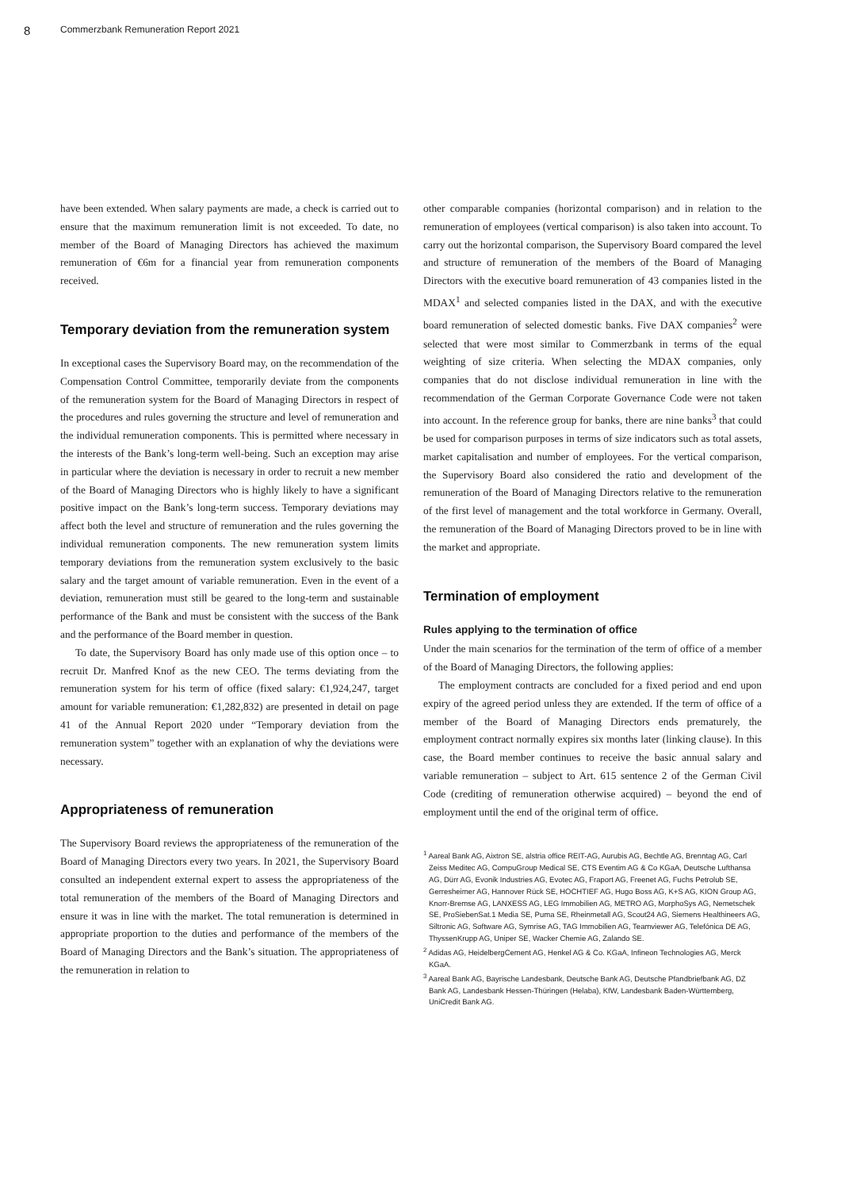8 Commerzbank Remuneration Report 2021
have been extended. When salary payments are made, a check is carried out to ensure that the maximum remuneration limit is not exceeded. To date, no member of the Board of Managing Directors has achieved the maximum remuneration of €6m for a financial year from remuneration components received.
Temporary deviation from the remuneration system
In exceptional cases the Supervisory Board may, on the recommendation of the Compensation Control Committee, temporarily deviate from the components of the remuneration system for the Board of Managing Directors in respect of the procedures and rules governing the structure and level of remuneration and the individual remuneration components. This is permitted where necessary in the interests of the Bank’s long-term well-being. Such an exception may arise in particular where the deviation is necessary in order to recruit a new member of the Board of Managing Directors who is highly likely to have a significant positive impact on the Bank’s long-term success. Temporary deviations may affect both the level and structure of remuneration and the rules governing the individual remuneration components. The new remuneration system limits temporary deviations from the remuneration system exclusively to the basic salary and the target amount of variable remuneration. Even in the event of a deviation, remuneration must still be geared to the long-term and sustainable performance of the Bank and must be consistent with the success of the Bank and the performance of the Board member in question.
To date, the Supervisory Board has only made use of this option once – to recruit Dr. Manfred Knof as the new CEO. The terms deviating from the remuneration system for his term of office (fixed salary: €1,924,247, target amount for variable remuneration: €1,282,832) are presented in detail on page 41 of the Annual Report 2020 under “Temporary deviation from the remuneration system” together with an explanation of why the deviations were necessary.
Appropriateness of remuneration
The Supervisory Board reviews the appropriateness of the remuneration of the Board of Managing Directors every two years. In 2021, the Supervisory Board consulted an independent external expert to assess the appropriateness of the total remuneration of the members of the Board of Managing Directors and ensure it was in line with the market. The total remuneration is determined in appropriate proportion to the duties and performance of the members of the Board of Managing Directors and the Bank’s situation. The appropriateness of the remuneration in relation to
other comparable companies (horizontal comparison) and in relation to the remuneration of employees (vertical comparison) is also taken into account. To carry out the horizontal comparison, the Supervisory Board compared the level and structure of remuneration of the members of the Board of Managing Directors with the executive board remuneration of 43 companies listed in the MDAX<sup>1</sup> and selected companies listed in the DAX, and with the executive board remuneration of selected domestic banks. Five DAX companies<sup>2</sup> were selected that were most similar to Commerzbank in terms of the equal weighting of size criteria. When selecting the MDAX companies, only companies that do not disclose individual remuneration in line with the recommendation of the German Corporate Governance Code were not taken into account. In the reference group for banks, there are nine banks<sup>3</sup> that could be used for comparison purposes in terms of size indicators such as total assets, market capitalisation and number of employees. For the vertical comparison, the Supervisory Board also considered the ratio and development of the remuneration of the Board of Managing Directors relative to the remuneration of the first level of management and the total workforce in Germany. Overall, the remuneration of the Board of Managing Directors proved to be in line with the market and appropriate.
Termination of employment
Rules applying to the termination of office
Under the main scenarios for the termination of the term of office of a member of the Board of Managing Directors, the following applies:
The employment contracts are concluded for a fixed period and end upon expiry of the agreed period unless they are extended. If the term of office of a member of the Board of Managing Directors ends prematurely, the employment contract normally expires six months later (linking clause). In this case, the Board member continues to receive the basic annual salary and variable remuneration – subject to Art. 615 sentence 2 of the German Civil Code (crediting of remuneration otherwise acquired) – beyond the end of employment until the end of the original term of office.
<sup>1</sup> Aareal Bank AG, Aixtron SE, alstria office REIT-AG, Aurubis AG, Bechtle AG, Brenntag AG, Carl Zeiss Meditec AG, CompuGroup Medical SE, CTS Eventim AG & Co KGaA, Deutsche Lufthansa AG, Dürr AG, Evonik Industries AG, Evotec AG, Fraport AG, Freenet AG, Fuchs Petrolub SE, Gerresheimer AG, Hannover Rück SE, HOCHTIEF AG, Hugo Boss AG, K+S AG, KION Group AG, Knorr-Bremse AG, LANXESS AG, LEG Immobilien AG, METRO AG, MorphoSys AG, Nemetschek SE, ProSiebenSat.1 Media SE, Puma SE, Rheinmetall AG, Scout24 AG, Siemens Healthineers AG, Siltronic AG, Software AG, Symrise AG, TAG Immobilien AG, Teamviewer AG, Telefónica DE AG, ThyssenKrupp AG, Uniper SE, Wacker Chemie AG, Zalando SE.
<sup>2</sup> Adidas AG, HeidelbergCement AG, Henkel AG & Co. KGaA, Infineon Technologies AG, Merck KGaA.
<sup>3</sup> Aareal Bank AG, Bayrische Landesbank, Deutsche Bank AG, Deutsche Pfandbriefbank AG, DZ Bank AG, Landesbank Hessen-Thüringen (Helaba), KfW, Landesbank Baden-Württemberg, UniCredit Bank AG.